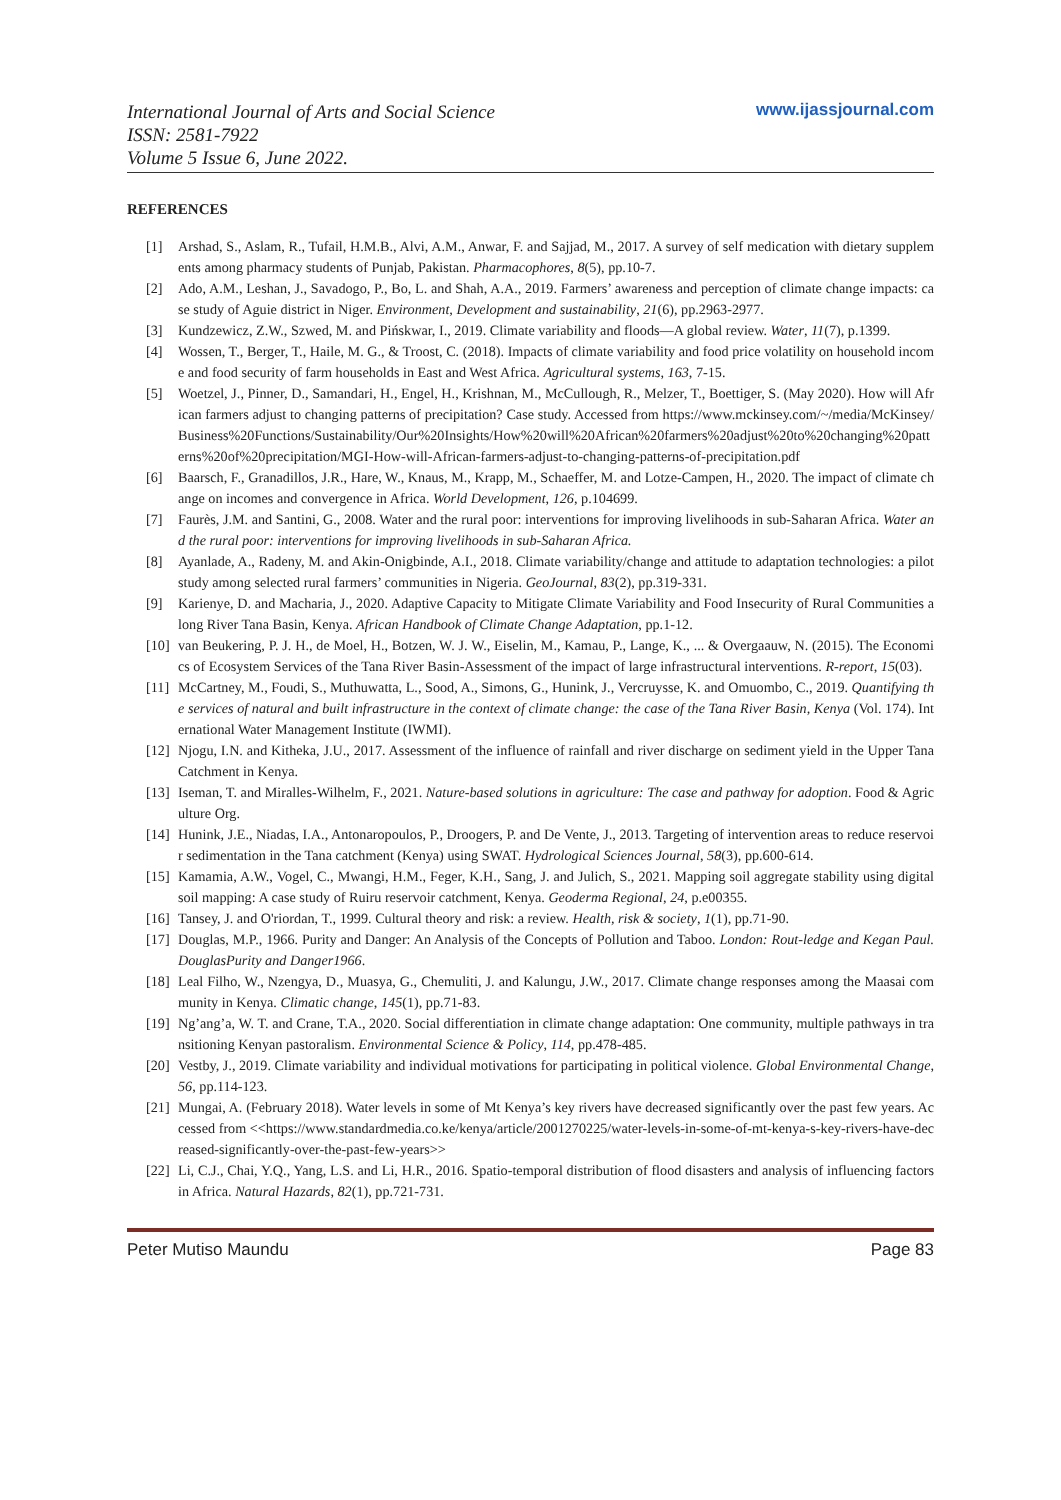International Journal of Arts and Social Science
ISSN: 2581-7922
Volume 5 Issue 6, June 2022.
www.ijassjournal.com
REFERENCES
[1] Arshad, S., Aslam, R., Tufail, H.M.B., Alvi, A.M., Anwar, F. and Sajjad, M., 2017. A survey of self medication with dietary supplements among pharmacy students of Punjab, Pakistan. Pharmacophores, 8(5), pp.10-7.
[2] Ado, A.M., Leshan, J., Savadogo, P., Bo, L. and Shah, A.A., 2019. Farmers’ awareness and perception of climate change impacts: case study of Aguie district in Niger. Environment, Development and sustainability, 21(6), pp.2963-2977.
[3] Kundzewicz, Z.W., Szwed, M. and Pińskwar, I., 2019. Climate variability and floods—A global review. Water, 11(7), p.1399.
[4] Wossen, T., Berger, T., Haile, M. G., & Troost, C. (2018). Impacts of climate variability and food price volatility on household income and food security of farm households in East and West Africa. Agricultural systems, 163, 7-15.
[5] Woetzel, J., Pinner, D., Samandari, H., Engel, H., Krishnan, M., McCullough, R., Melzer, T., Boettiger, S. (May 2020). How will African farmers adjust to changing patterns of precipitation? Case study. Accessed from https://www.mckinsey.com/~/media/McKinsey/Business%20Functions/Sustainability/Our%20Insights/How%20will%20African%20farmers%20adjust%20to%20changing%20patterns%20of%20precipitation/MGI-How-will-African-farmers-adjust-to-changing-patterns-of-precipitation.pdf
[6] Baarsch, F., Granadillos, J.R., Hare, W., Knaus, M., Krapp, M., Schaeffer, M. and Lotze-Campen, H., 2020. The impact of climate change on incomes and convergence in Africa. World Development, 126, p.104699.
[7] Faurès, J.M. and Santini, G., 2008. Water and the rural poor: interventions for improving livelihoods in sub-Saharan Africa. Water and the rural poor: interventions for improving livelihoods in sub-Saharan Africa.
[8] Ayanlade, A., Radeny, M. and Akin-Onigbinde, A.I., 2018. Climate variability/change and attitude to adaptation technologies: a pilot study among selected rural farmers’ communities in Nigeria. GeoJournal, 83(2), pp.319-331.
[9] Karienye, D. and Macharia, J., 2020. Adaptive Capacity to Mitigate Climate Variability and Food Insecurity of Rural Communities along River Tana Basin, Kenya. African Handbook of Climate Change Adaptation, pp.1-12.
[10] van Beukering, P. J. H., de Moel, H., Botzen, W. J. W., Eiselin, M., Kamau, P., Lange, K., ... & Overgaauw, N. (2015). The Economics of Ecosystem Services of the Tana River Basin-Assessment of the impact of large infrastructural interventions. R-report, 15(03).
[11] McCartney, M., Foudi, S., Muthuwatta, L., Sood, A., Simons, G., Hunink, J., Vercruysse, K. and Omuombo, C., 2019. Quantifying the services of natural and built infrastructure in the context of climate change: the case of the Tana River Basin, Kenya (Vol. 174). International Water Management Institute (IWMI).
[12] Njogu, I.N. and Kitheka, J.U., 2017. Assessment of the influence of rainfall and river discharge on sediment yield in the Upper Tana Catchment in Kenya.
[13] Iseman, T. and Miralles-Wilhelm, F., 2021. Nature-based solutions in agriculture: The case and pathway for adoption. Food & Agriculture Org.
[14] Hunink, J.E., Niadas, I.A., Antonaropoulos, P., Droogers, P. and De Vente, J., 2013. Targeting of intervention areas to reduce reservoir sedimentation in the Tana catchment (Kenya) using SWAT. Hydrological Sciences Journal, 58(3), pp.600-614.
[15] Kamamia, A.W., Vogel, C., Mwangi, H.M., Feger, K.H., Sang, J. and Julich, S., 2021. Mapping soil aggregate stability using digital soil mapping: A case study of Ruiru reservoir catchment, Kenya. Geoderma Regional, 24, p.e00355.
[16] Tansey, J. and O'riordan, T., 1999. Cultural theory and risk: a review. Health, risk & society, 1(1), pp.71-90.
[17] Douglas, M.P., 1966. Purity and Danger: An Analysis of the Concepts of Pollution and Taboo. London: Rout-ledge and Kegan Paul. DouglasPurity and Danger1966.
[18] Leal Filho, W., Nzengya, D., Muasya, G., Chemuliti, J. and Kalungu, J.W., 2017. Climate change responses among the Maasai community in Kenya. Climatic change, 145(1), pp.71-83.
[19] Ng’ang’a, W. T. and Crane, T.A., 2020. Social differentiation in climate change adaptation: One community, multiple pathways in transitioning Kenyan pastoralism. Environmental Science & Policy, 114, pp.478-485.
[20] Vestby, J., 2019. Climate variability and individual motivations for participating in political violence. Global Environmental Change, 56, pp.114-123.
[21] Mungai, A. (February 2018). Water levels in some of Mt Kenya’s key rivers have decreased significantly over the past few years. Accessed from <<https://www.standardmedia.co.ke/kenya/article/2001270225/water-levels-in-some-of-mt-kenya-s-key-rivers-have-decreased-significantly-over-the-past-few-years>>
[22] Li, C.J., Chai, Y.Q., Yang, L.S. and Li, H.R., 2016. Spatio-temporal distribution of flood disasters and analysis of influencing factors in Africa. Natural Hazards, 82(1), pp.721-731.
Peter Mutiso Maundu Page 83